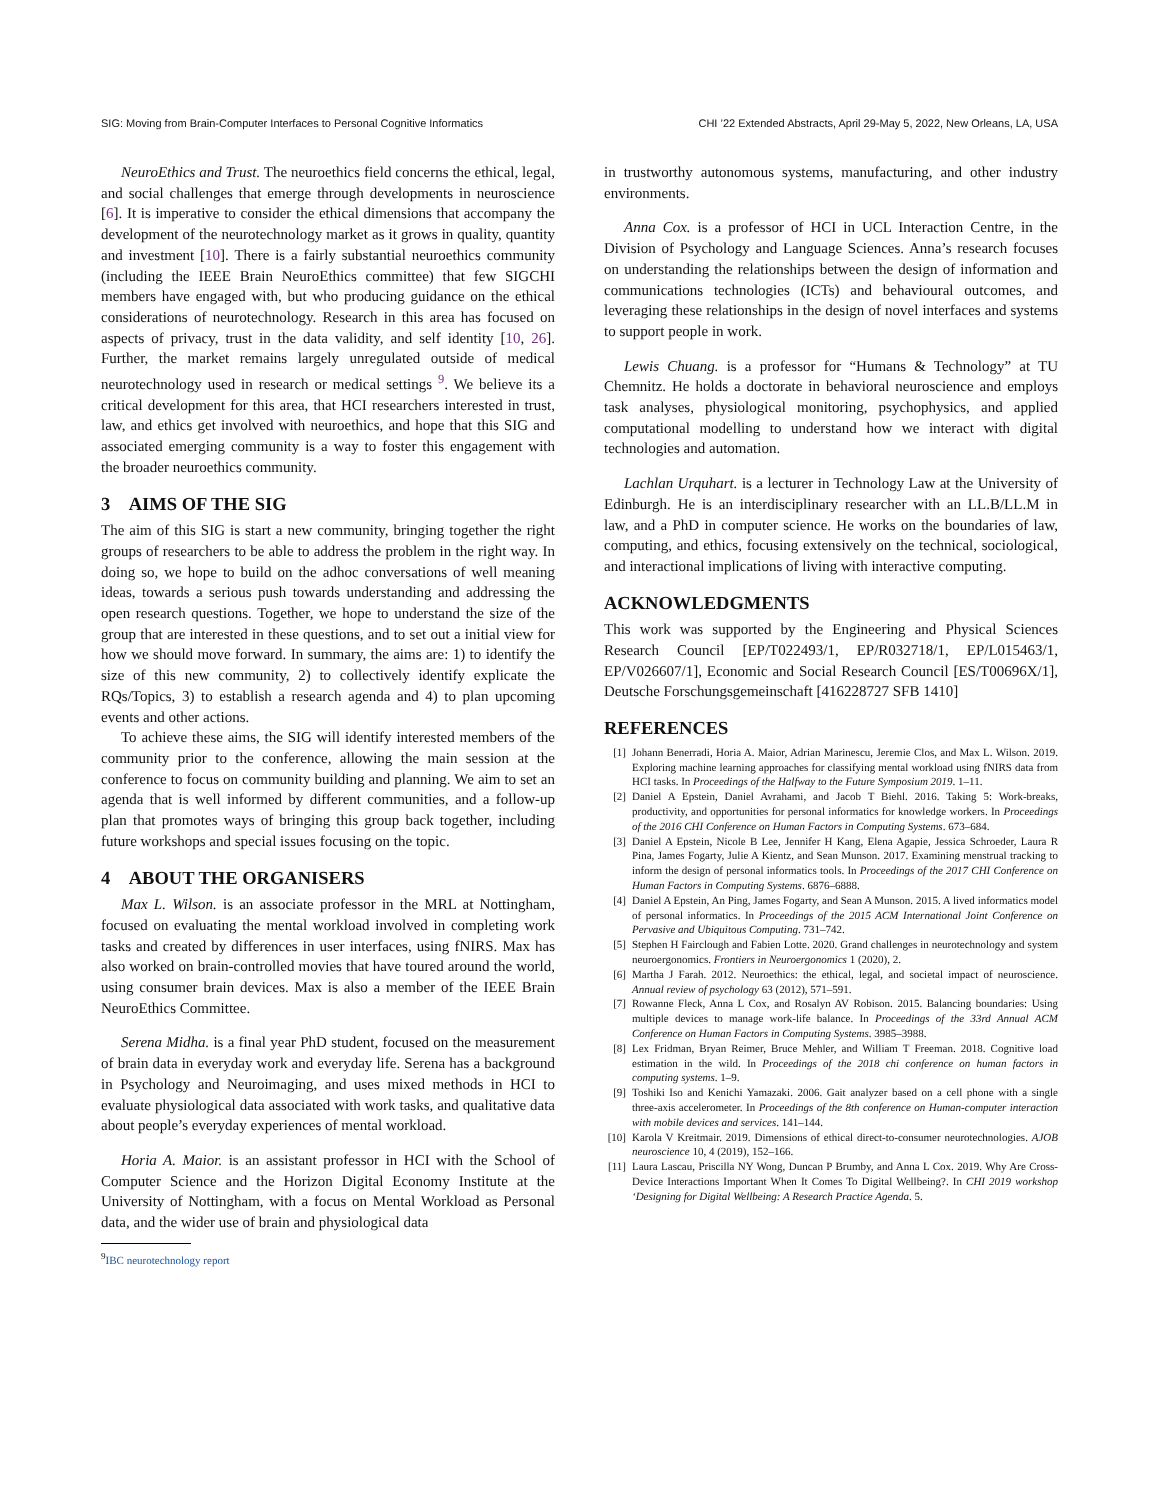SIG: Moving from Brain-Computer Interfaces to Personal Cognitive Informatics CHI ’22 Extended Abstracts, April 29-May 5, 2022, New Orleans, LA, USA
NeuroEthics and Trust. The neuroethics field concerns the ethical, legal, and social challenges that emerge through developments in neuroscience [6]. It is imperative to consider the ethical dimensions that accompany the development of the neurotechnology market as it grows in quality, quantity and investment [10]. There is a fairly substantial neuroethics community (including the IEEE Brain NeuroEthics committee) that few SIGCHI members have engaged with, but who producing guidance on the ethical considerations of neurotechnology. Research in this area has focused on aspects of privacy, trust in the data validity, and self identity [10, 26]. Further, the market remains largely unregulated outside of medical neurotechnology used in research or medical settings <sup>9</sup>. We believe its a critical development for this area, that HCI researchers interested in trust, law, and ethics get involved with neuroethics, and hope that this SIG and associated emerging community is a way to foster this engagement with the broader neuroethics community.
3 AIMS OF THE SIG
The aim of this SIG is start a new community, bringing together the right groups of researchers to be able to address the problem in the right way. In doing so, we hope to build on the adhoc conversations of well meaning ideas, towards a serious push towards understanding and addressing the open research questions. Together, we hope to understand the size of the group that are interested in these questions, and to set out a initial view for how we should move forward. In summary, the aims are: 1) to identify the size of this new community, 2) to collectively identify explicate the RQs/Topics, 3) to establish a research agenda and 4) to plan upcoming events and other actions.
To achieve these aims, the SIG will identify interested members of the community prior to the conference, allowing the main session at the conference to focus on community building and planning. We aim to set an agenda that is well informed by different communities, and a follow-up plan that promotes ways of bringing this group back together, including future workshops and special issues focusing on the topic.
4 ABOUT THE ORGANISERS
Max L. Wilson. is an associate professor in the MRL at Nottingham, focused on evaluating the mental workload involved in completing work tasks and created by differences in user interfaces, using fNIRS. Max has also worked on brain-controlled movies that have toured around the world, using consumer brain devices. Max is also a member of the IEEE Brain NeuroEthics Committee.
Serena Midha. is a final year PhD student, focused on the measurement of brain data in everyday work and everyday life. Serena has a background in Psychology and Neuroimaging, and uses mixed methods in HCI to evaluate physiological data associated with work tasks, and qualitative data about people’s everyday experiences of mental workload.
Horia A. Maior. is an assistant professor in HCI with the School of Computer Science and the Horizon Digital Economy Institute at the University of Nottingham, with a focus on Mental Workload as Personal data, and the wider use of brain and physiological data
<sup>9</sup> IBC neurotechnology report
in trustworthy autonomous systems, manufacturing, and other industry environments.
Anna Cox. is a professor of HCI in UCL Interaction Centre, in the Division of Psychology and Language Sciences. Anna’s research focuses on understanding the relationships between the design of information and communications technologies (ICTs) and behavioural outcomes, and leveraging these relationships in the design of novel interfaces and systems to support people in work.
Lewis Chuang. is a professor for “Humans & Technology” at TU Chemnitz. He holds a doctorate in behavioral neuroscience and employs task analyses, physiological monitoring, psychophysics, and applied computational modelling to understand how we interact with digital technologies and automation.
Lachlan Urquhart. is a lecturer in Technology Law at the University of Edinburgh. He is an interdisciplinary researcher with an LL.B/LL.M in law, and a PhD in computer science. He works on the boundaries of law, computing, and ethics, focusing extensively on the technical, sociological, and interactional implications of living with interactive computing.
ACKNOWLEDGMENTS
This work was supported by the Engineering and Physical Sciences Research Council [EP/T022493/1, EP/R032718/1, EP/L015463/1, EP/V026607/1], Economic and Social Research Council [ES/T00696X/1], Deutsche Forschungsgemeinschaft [416228727 SFB 1410]
REFERENCES
[1] Johann Benerradi, Horia A. Maior, Adrian Marinescu, Jeremie Clos, and Max L. Wilson. 2019. Exploring machine learning approaches for classifying mental workload using fNIRS data from HCI tasks. In Proceedings of the Halfway to the Future Symposium 2019. 1–11.
[2] Daniel A Epstein, Daniel Avrahami, and Jacob T Biehl. 2016. Taking 5: Work-breaks, productivity, and opportunities for personal informatics for knowledge workers. In Proceedings of the 2016 CHI Conference on Human Factors in Computing Systems. 673–684.
[3] Daniel A Epstein, Nicole B Lee, Jennifer H Kang, Elena Agapie, Jessica Schroeder, Laura R Pina, James Fogarty, Julie A Kientz, and Sean Munson. 2017. Examining menstrual tracking to inform the design of personal informatics tools. In Proceedings of the 2017 CHI Conference on Human Factors in Computing Systems. 6876–6888.
[4] Daniel A Epstein, An Ping, James Fogarty, and Sean A Munson. 2015. A lived informatics model of personal informatics. In Proceedings of the 2015 ACM International Joint Conference on Pervasive and Ubiquitous Computing. 731–742.
[5] Stephen H Fairclough and Fabien Lotte. 2020. Grand challenges in neurotechnology and system neuroergonomics. Frontiers in Neuroergonomics 1 (2020), 2.
[6] Martha J Farah. 2012. Neuroethics: the ethical, legal, and societal impact of neuroscience. Annual review of psychology 63 (2012), 571–591.
[7] Rowanne Fleck, Anna L Cox, and Rosalyn AV Robison. 2015. Balancing boundaries: Using multiple devices to manage work-life balance. In Proceedings of the 33rd Annual ACM Conference on Human Factors in Computing Systems. 3985–3988.
[8] Lex Fridman, Bryan Reimer, Bruce Mehler, and William T Freeman. 2018. Cognitive load estimation in the wild. In Proceedings of the 2018 chi conference on human factors in computing systems. 1–9.
[9] Toshiki Iso and Kenichi Yamazaki. 2006. Gait analyzer based on a cell phone with a single three-axis accelerometer. In Proceedings of the 8th conference on Human-computer interaction with mobile devices and services. 141–144.
[10] Karola V Kreitmair. 2019. Dimensions of ethical direct-to-consumer neurotechnologies. AJOB neuroscience 10, 4 (2019), 152–166.
[11] Laura Lascau, Priscilla NY Wong, Duncan P Brumby, and Anna L Cox. 2019. Why Are Cross-Device Interactions Important When It Comes To Digital Wellbeing?. In CHI 2019 workshop ‘Designing for Digital Wellbeing: A Research Practice Agenda. 5.